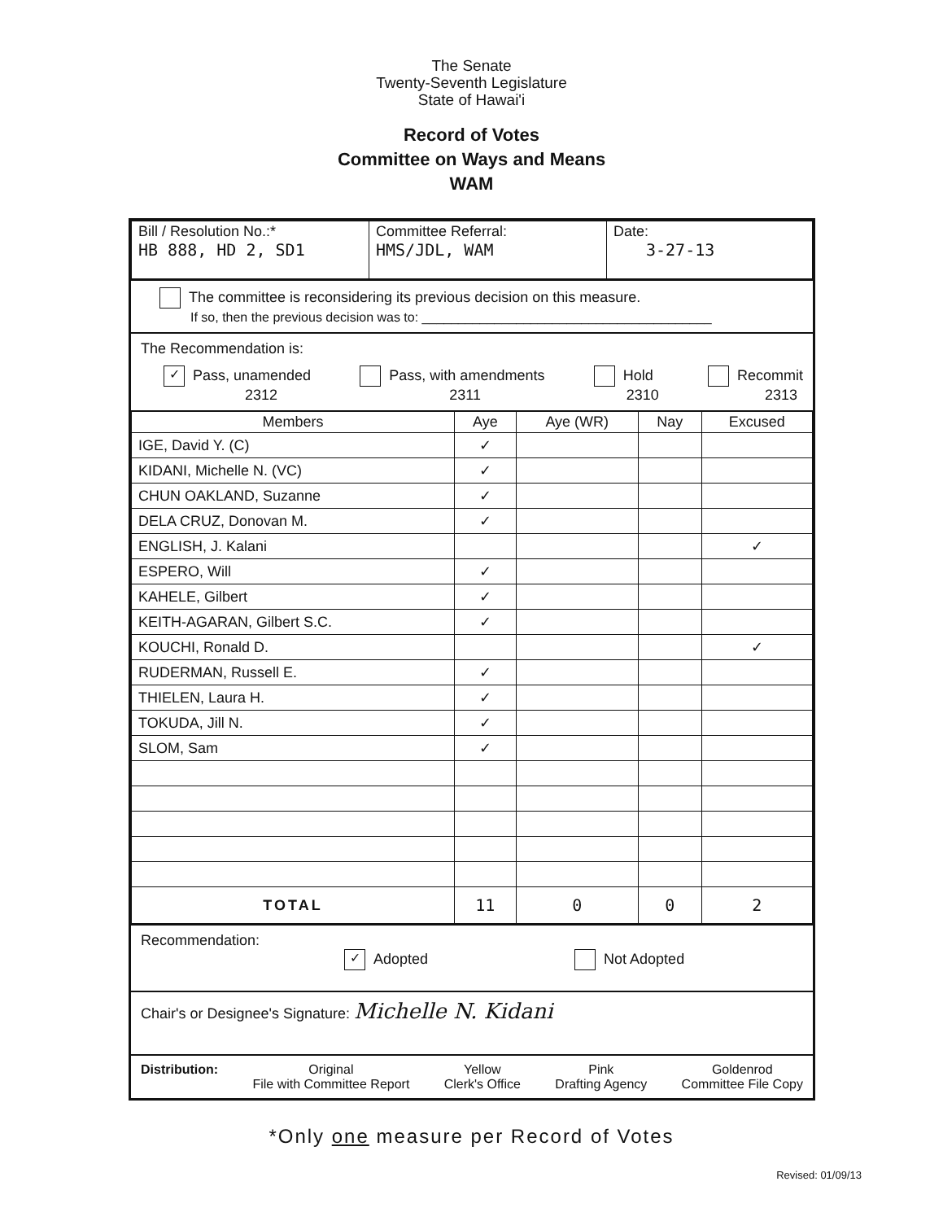The Senate
Twenty-Seventh Legislature
State of Hawai'i
Record of Votes
Committee on Ways and Means
WAM
| Bill / Resolution No.:* HB 888, HD 2, SD1 | Committee Referral: HMS/JDL, WAM | Date: 3-27-13 |
The committee is reconsidering its previous decision on this measure.
If so, then the previous decision was to: ________________________________________
The Recommendation is:
✓ Pass, unamended
2312 Pass, with amendments
2311 Hold
2310 Recommit
2313
| Members | Aye | Aye (WR) | Nay | Excused |
| --- | --- | --- | --- | --- |
| IGE, David Y. (C) | ✓ | | | |
| KIDANI, Michelle N. (VC) | ✓ | | | |
| CHUN OAKLAND, Suzanne | ✓ | | | |
| DELA CRUZ, Donovan M. | ✓ | | | |
| ENGLISH, J. Kalani | | | | ✓ |
| ESPERO, Will | ✓ | | | |
| KAHELE, Gilbert | ✓ | | | |
| KEITH-AGARAN, Gilbert S.C. | ✓ | | | |
| KOUCHI, Ronald D. | | | | ✓ |
| RUDERMAN, Russell E. | ✓ | | | |
| THIELEN, Laura H. | ✓ | | | |
| TOKUDA, Jill N. | ✓ | | | |
| SLOM, Sam | ✓ | | | |
| TOTAL | 11 | 0 | 0 | 2 |
Recommendation:
✓ Adopted Not Adopted
Chair's or Designee's Signature: Michelle N. Kidani
Distribution: Original
File with Committee Report Yellow
Clerk's Office Pink
Drafting Agency Goldenrod
Committee File Copy
*Only one measure per Record of Votes
Revised: 01/09/13